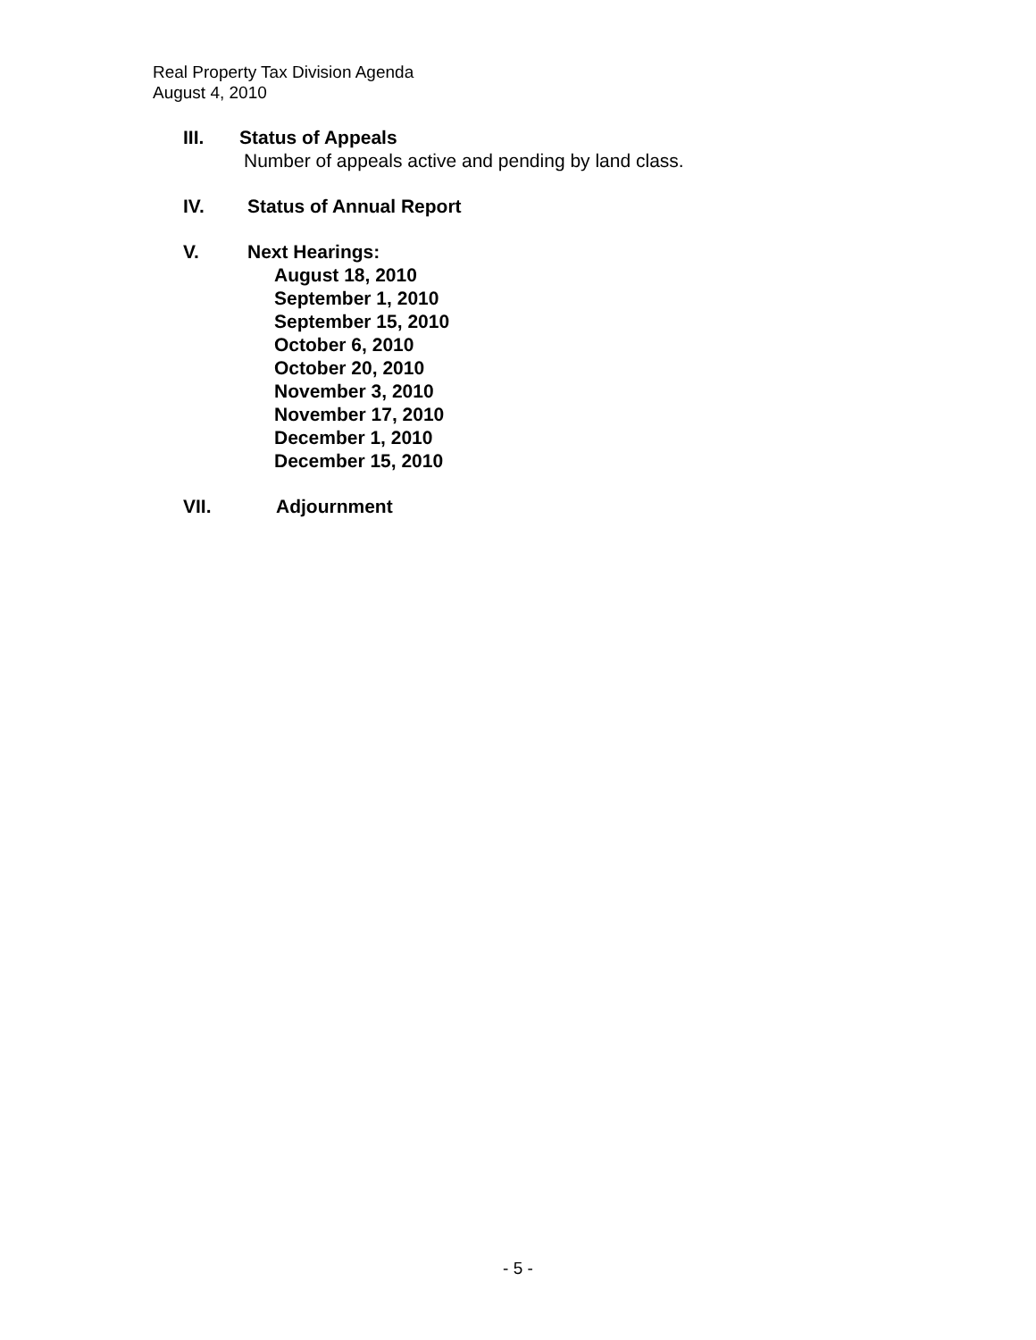Real Property Tax Division Agenda
August 4, 2010
III. Status of Appeals
Number of appeals active and pending by land class.
IV. Status of Annual Report
V. Next Hearings:
August 18, 2010
September 1, 2010
September 15, 2010
October 6, 2010
October 20, 2010
November 3, 2010
November 17, 2010
December 1, 2010
December 15, 2010
VII. Adjournment
- 5 -